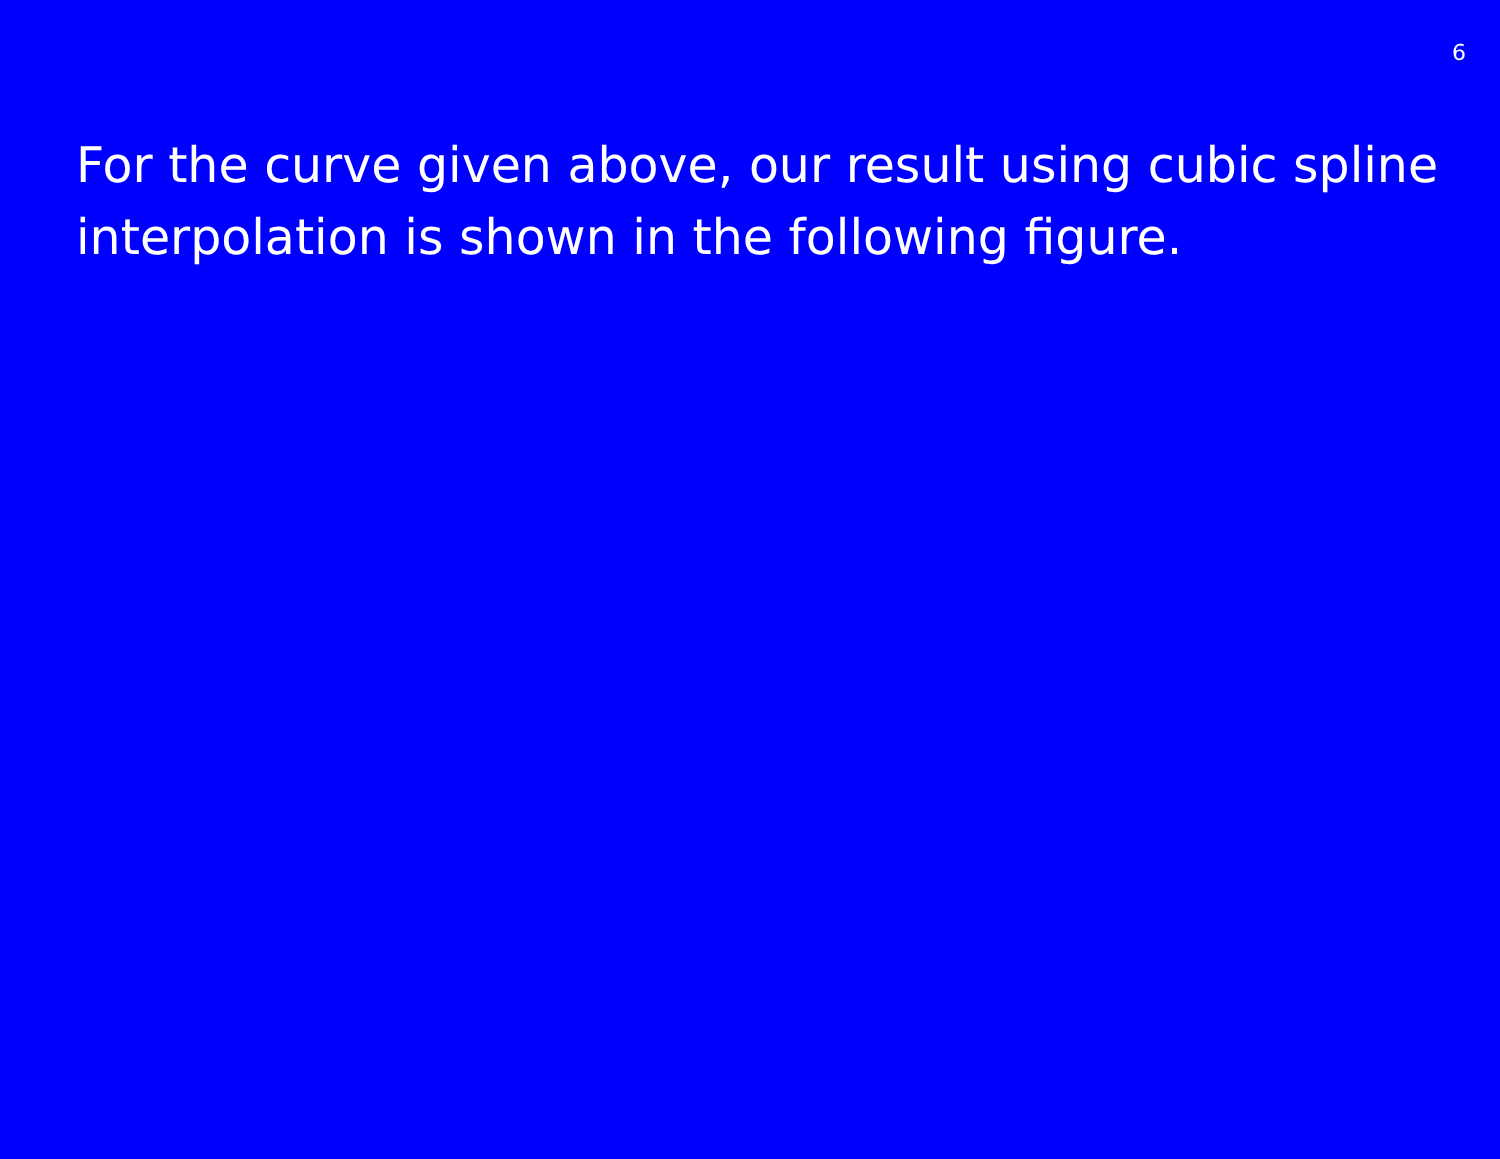6
For the curve given above, our result using cubic spline interpolation is shown in the following figure.